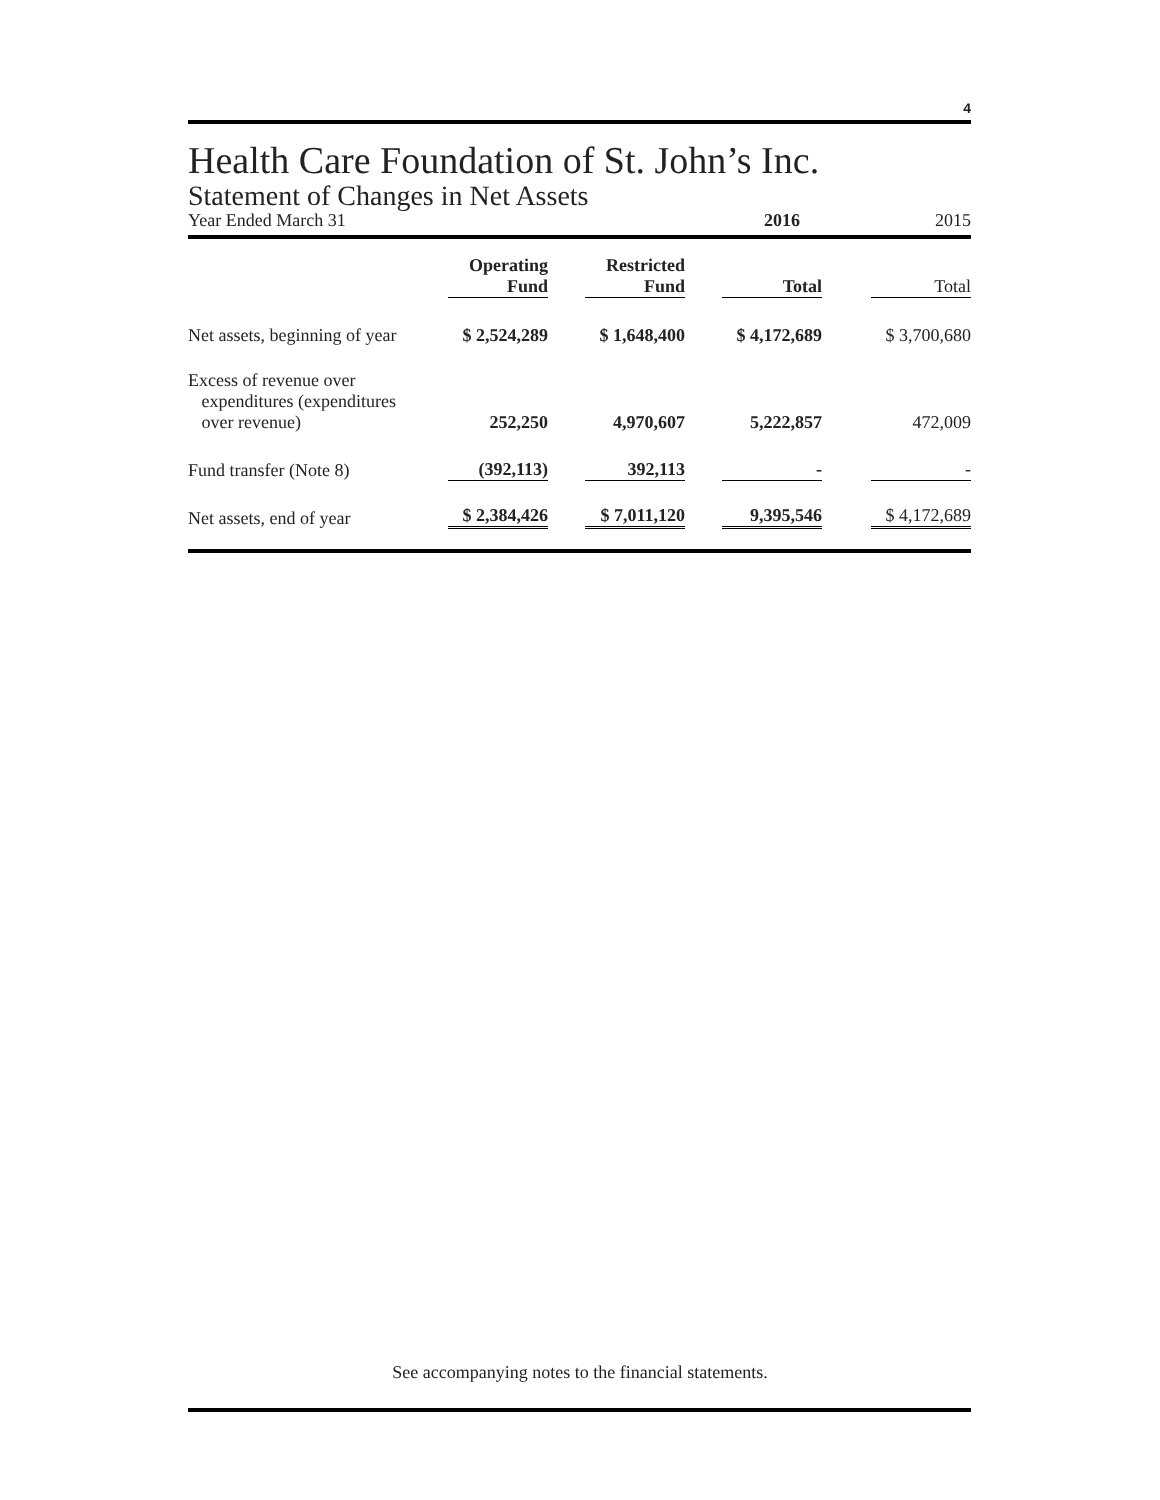4
Health Care Foundation of St. John’s Inc.
Statement of Changes in Net Assets
Year Ended March 31 2016 2015
| | Operating Fund | Restricted Fund | Total | Total |
| --- | --- | --- | --- | --- |
| Net assets, beginning of year | $ 2,524,289 | $ 1,648,400 | $ 4,172,689 | $ 3,700,680 |
| Excess of revenue over expenditures (expenditures over revenue) | 252,250 | 4,970,607 | 5,222,857 | 472,009 |
| Fund transfer (Note 8) | (392,113) | 392,113 | - | - |
| Net assets, end of year | $ 2,384,426 | $ 7,011,120 | 9,395,546 | $ 4,172,689 |
See accompanying notes to the financial statements.